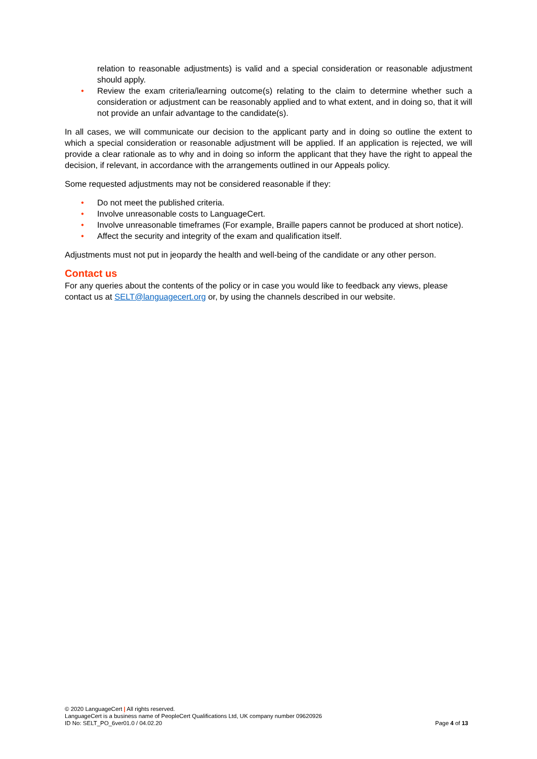relation to reasonable adjustments) is valid and a special consideration or reasonable adjustment should apply.
• Review the exam criteria/learning outcome(s) relating to the claim to determine whether such a consideration or adjustment can be reasonably applied and to what extent, and in doing so, that it will not provide an unfair advantage to the candidate(s).
In all cases, we will communicate our decision to the applicant party and in doing so outline the extent to which a special consideration or reasonable adjustment will be applied. If an application is rejected, we will provide a clear rationale as to why and in doing so inform the applicant that they have the right to appeal the decision, if relevant, in accordance with the arrangements outlined in our Appeals policy.
Some requested adjustments may not be considered reasonable if they:
• Do not meet the published criteria.
• Involve unreasonable costs to LanguageCert.
• Involve unreasonable timeframes (For example, Braille papers cannot be produced at short notice).
• Affect the security and integrity of the exam and qualification itself.
Adjustments must not put in jeopardy the health and well-being of the candidate or any other person.
Contact us
For any queries about the contents of the policy or in case you would like to feedback any views, please contact us at SELT@languagecert.org or, by using the channels described in our website.
© 2020 LanguageCert | All rights reserved.
LanguageCert is a business name of PeopleCert Qualifications Ltd, UK company number 09620926
ID No: SELT_PO_6ver01.0 / 04.02.20 Page 4 of 13